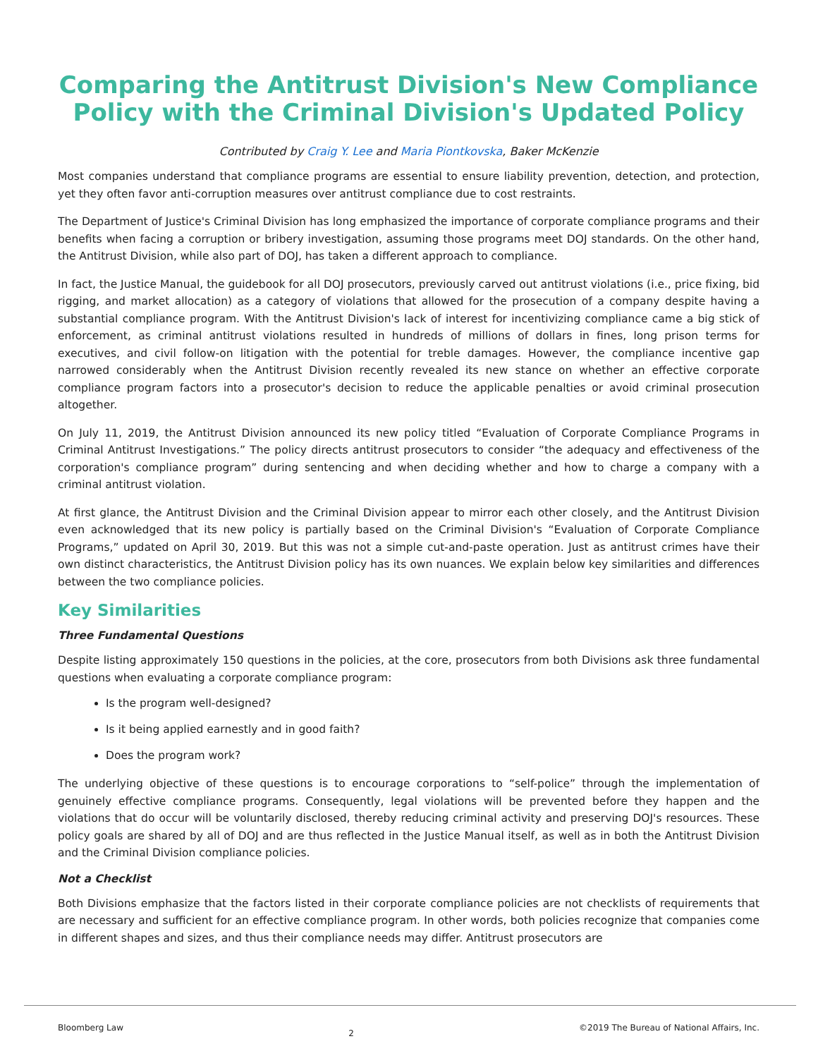Comparing the Antitrust Division's New Compliance Policy with the Criminal Division's Updated Policy
Contributed by Craig Y. Lee and Maria Piontkovska, Baker McKenzie
Most companies understand that compliance programs are essential to ensure liability prevention, detection, and protection, yet they often favor anti-corruption measures over antitrust compliance due to cost restraints.
The Department of Justice's Criminal Division has long emphasized the importance of corporate compliance programs and their benefits when facing a corruption or bribery investigation, assuming those programs meet DOJ standards. On the other hand, the Antitrust Division, while also part of DOJ, has taken a different approach to compliance.
In fact, the Justice Manual, the guidebook for all DOJ prosecutors, previously carved out antitrust violations (i.e., price fixing, bid rigging, and market allocation) as a category of violations that allowed for the prosecution of a company despite having a substantial compliance program. With the Antitrust Division's lack of interest for incentivizing compliance came a big stick of enforcement, as criminal antitrust violations resulted in hundreds of millions of dollars in fines, long prison terms for executives, and civil follow-on litigation with the potential for treble damages. However, the compliance incentive gap narrowed considerably when the Antitrust Division recently revealed its new stance on whether an effective corporate compliance program factors into a prosecutor's decision to reduce the applicable penalties or avoid criminal prosecution altogether.
On July 11, 2019, the Antitrust Division announced its new policy titled “Evaluation of Corporate Compliance Programs in Criminal Antitrust Investigations.” The policy directs antitrust prosecutors to consider “the adequacy and effectiveness of the corporation's compliance program” during sentencing and when deciding whether and how to charge a company with a criminal antitrust violation.
At first glance, the Antitrust Division and the Criminal Division appear to mirror each other closely, and the Antitrust Division even acknowledged that its new policy is partially based on the Criminal Division's “Evaluation of Corporate Compliance Programs,” updated on April 30, 2019. But this was not a simple cut-and-paste operation. Just as antitrust crimes have their own distinct characteristics, the Antitrust Division policy has its own nuances. We explain below key similarities and differences between the two compliance policies.
Key Similarities
Three Fundamental Questions
Despite listing approximately 150 questions in the policies, at the core, prosecutors from both Divisions ask three fundamental questions when evaluating a corporate compliance program:
Is the program well-designed?
Is it being applied earnestly and in good faith?
Does the program work?
The underlying objective of these questions is to encourage corporations to “self-police” through the implementation of genuinely effective compliance programs. Consequently, legal violations will be prevented before they happen and the violations that do occur will be voluntarily disclosed, thereby reducing criminal activity and preserving DOJ's resources. These policy goals are shared by all of DOJ and are thus reflected in the Justice Manual itself, as well as in both the Antitrust Division and the Criminal Division compliance policies.
Not a Checklist
Both Divisions emphasize that the factors listed in their corporate compliance policies are not checklists of requirements that are necessary and sufficient for an effective compliance program. In other words, both policies recognize that companies come in different shapes and sizes, and thus their compliance needs may differ. Antitrust prosecutors are
Bloomberg Law 2 ©2019 The Bureau of National Affairs, Inc.